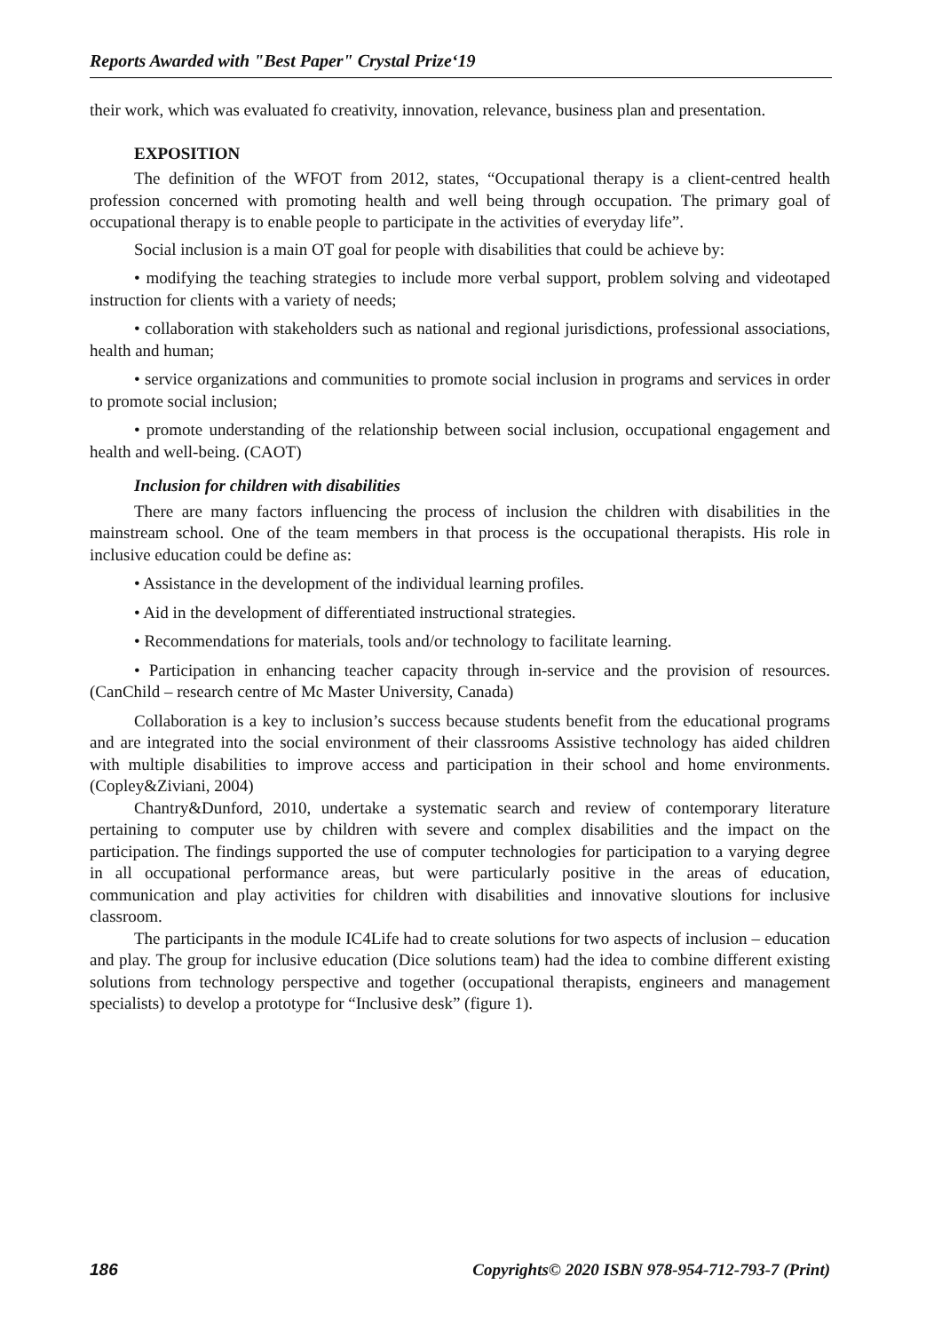Reports Awarded with "Best Paper" Crystal Prize‘19
their work, which was evaluated fo creativity, innovation, relevance, business plan and presentation.
EXPOSITION
The definition of the WFOT from 2012, states, “Occupational therapy is a client-centred health profession concerned with promoting health and well being through occupation. The primary goal of occupational therapy is to enable people to participate in the activities of everyday life”.
Social inclusion is a main OT goal for people with disabilities that could be achieve by:
• modifying the teaching strategies to include more verbal support, problem solving and videotaped instruction for clients with a variety of needs;
• collaboration with stakeholders such as national and regional jurisdictions, professional associations, health and human;
• service organizations and communities to promote social inclusion in programs and services in order to promote social inclusion;
• promote understanding of the relationship between social inclusion, occupational engagement and health and well-being. (CAOT)
Inclusion for children with disabilities
There are many factors influencing the process of inclusion the children with disabilities in the mainstream school. One of the team members in that process is the occupational therapists. His role in inclusive education could be define as:
• Assistance in the development of the individual learning profiles.
• Aid in the development of differentiated instructional strategies.
• Recommendations for materials, tools and/or technology to facilitate learning.
• Participation in enhancing teacher capacity through in-service and the provision of resources. (CanChild – research centre of Mc Master University, Canada)
Collaboration is a key to inclusion’s success because students benefit from the educational programs and are integrated into the social environment of their classrooms Assistive technology has aided children with multiple disabilities to improve access and participation in their school and home environments. (Copley&Ziviani, 2004)
Chantry&Dunford, 2010, undertake a systematic search and review of contemporary literature pertaining to computer use by children with severe and complex disabilities and the impact on the participation. The findings supported the use of computer technologies for participation to a varying degree in all occupational performance areas, but were particularly positive in the areas of education, communication and play activities for children with disabilities and innovative sloutions for inclusive classroom.
The participants in the module IC4Life had to create solutions for two aspects of inclusion – education and play. The group for inclusive education (Dice solutions team) had the idea to combine different existing solutions from technology perspective and together (occupational therapists, engineers and management specialists) to develop a prototype for “Inclusive desk” (figure 1).
186 Copyrights© 2020 ISBN 978-954-712-793-7 (Print)